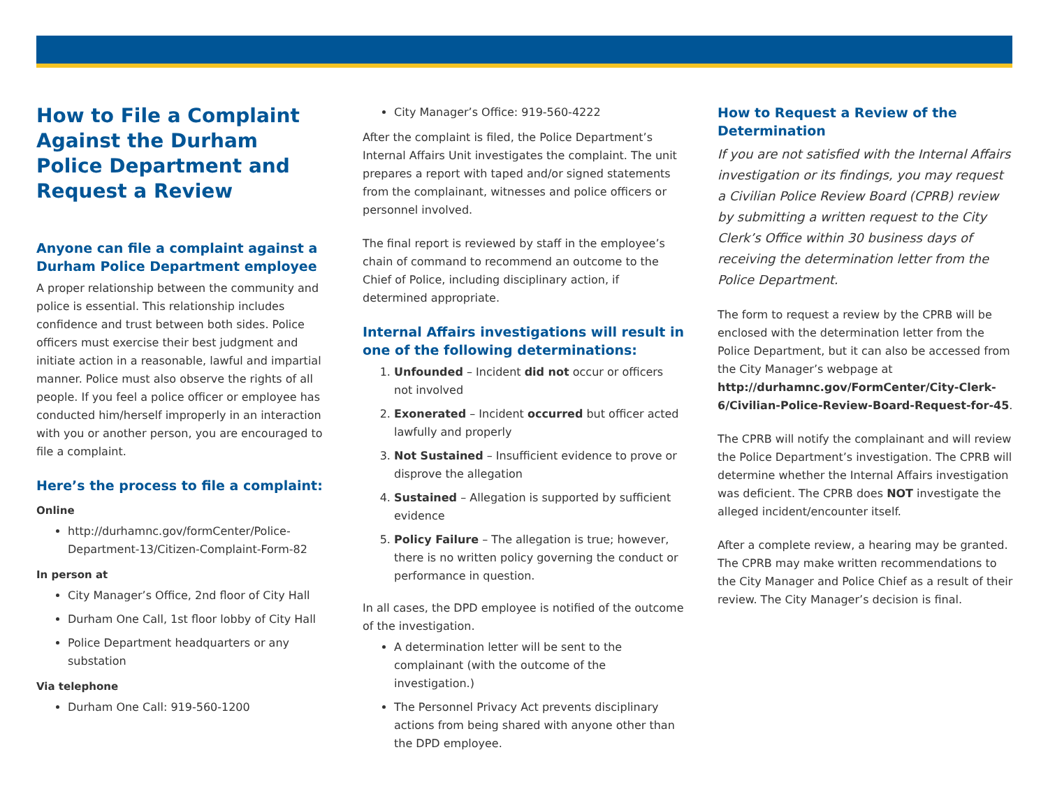How to File a Complaint Against the Durham Police Department and Request a Review
Anyone can file a complaint against a Durham Police Department employee
A proper relationship between the community and police is essential. This relationship includes confidence and trust between both sides. Police officers must exercise their best judgment and initiate action in a reasonable, lawful and impartial manner. Police must also observe the rights of all people. If you feel a police officer or employee has conducted him/herself improperly in an interaction with you or another person, you are encouraged to file a complaint.
Here’s the process to file a complaint:
Online
http://durhamnc.gov/formCenter/Police-Department-13/Citizen-Complaint-Form-82
In person at
City Manager’s Office, 2nd floor of City Hall
Durham One Call, 1st floor lobby of City Hall
Police Department headquarters or any substation
Via telephone
Durham One Call: 919-560-1200
City Manager’s Office: 919-560-4222
After the complaint is filed, the Police Department’s Internal Affairs Unit investigates the complaint. The unit prepares a report with taped and/or signed statements from the complainant, witnesses and police officers or personnel involved.
The final report is reviewed by staff in the employee’s chain of command to recommend an outcome to the Chief of Police, including disciplinary action, if determined appropriate.
Internal Affairs investigations will result in one of the following determinations:
1. Unfounded – Incident did not occur or officers not involved
2. Exonerated – Incident occurred but officer acted lawfully and properly
3. Not Sustained – Insufficient evidence to prove or disprove the allegation
4. Sustained – Allegation is supported by sufficient evidence
5. Policy Failure – The allegation is true; however, there is no written policy governing the conduct or performance in question.
In all cases, the DPD employee is notified of the outcome of the investigation.
A determination letter will be sent to the complainant (with the outcome of the investigation.)
The Personnel Privacy Act prevents disciplinary actions from being shared with anyone other than the DPD employee.
How to Request a Review of the Determination
If you are not satisfied with the Internal Affairs investigation or its findings, you may request a Civilian Police Review Board (CPRB) review by submitting a written request to the City Clerk’s Office within 30 business days of receiving the determination letter from the Police Department.
The form to request a review by the CPRB will be enclosed with the determination letter from the Police Department, but it can also be accessed from the City Manager’s webpage at http://durhamnc.gov/FormCenter/City-Clerk-6/Civilian-Police-Review-Board-Request-for-45.
The CPRB will notify the complainant and will review the Police Department’s investigation. The CPRB will determine whether the Internal Affairs investigation was deficient. The CPRB does NOT investigate the alleged incident/encounter itself.
After a complete review, a hearing may be granted. The CPRB may make written recommendations to the City Manager and Police Chief as a result of their review. The City Manager’s decision is final.